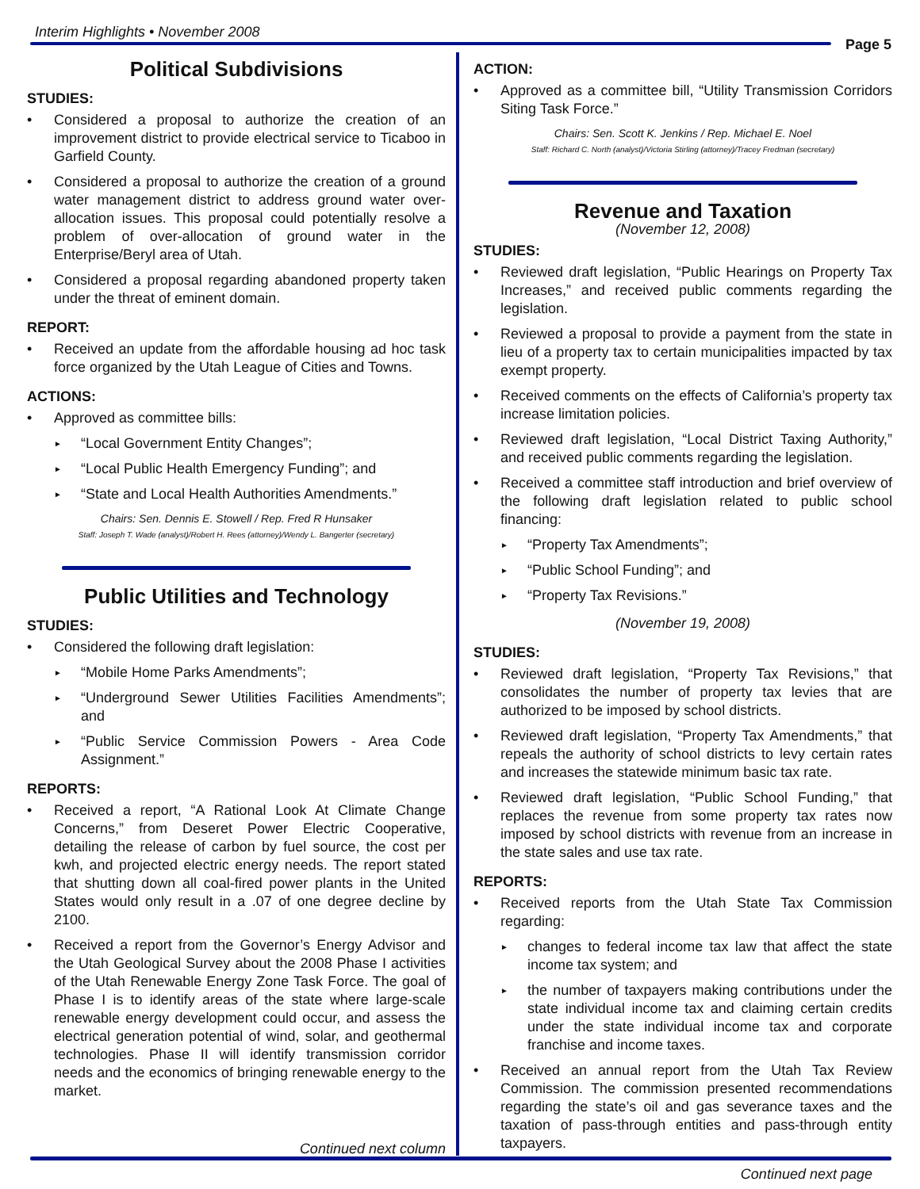Interim Highlights • November 2008
Page 5
Political Subdivisions
STUDIES:
Considered a proposal to authorize the creation of an improvement district to provide electrical service to Ticaboo in Garfield County.
Considered a proposal to authorize the creation of a ground water management district to address ground water over-allocation issues. This proposal could potentially resolve a problem of over-allocation of ground water in the Enterprise/Beryl area of Utah.
Considered a proposal regarding abandoned property taken under the threat of eminent domain.
REPORT:
Received an update from the affordable housing ad hoc task force organized by the Utah League of Cities and Towns.
ACTIONS:
Approved as committee bills:
“Local Government Entity Changes”;
“Local Public Health Emergency Funding”; and
“State and Local Health Authorities Amendments.”
Chairs: Sen. Dennis E. Stowell / Rep. Fred R Hunsaker
Staff: Joseph T. Wade (analyst)/Robert H. Rees (attorney)/Wendy L. Bangerter (secretary)
Public Utilities and Technology
STUDIES:
Considered the following draft legislation:
“Mobile Home Parks Amendments”;
“Underground Sewer Utilities Facilities Amendments”; and
“Public Service Commission Powers - Area Code Assignment.”
REPORTS:
Received a report, “A Rational Look At Climate Change Concerns,” from Deseret Power Electric Cooperative, detailing the release of carbon by fuel source, the cost per kwh, and projected electric energy needs. The report stated that shutting down all coal-fired power plants in the United States would only result in a .07 of one degree decline by 2100.
Received a report from the Governor’s Energy Advisor and the Utah Geological Survey about the 2008 Phase I activities of the Utah Renewable Energy Zone Task Force. The goal of Phase I is to identify areas of the state where large-scale renewable energy development could occur, and assess the electrical generation potential of wind, solar, and geothermal technologies. Phase II will identify transmission corridor needs and the economics of bringing renewable energy to the market.
Continued next column
ACTION:
Approved as a committee bill, “Utility Transmission Corridors Siting Task Force.”
Chairs: Sen. Scott K. Jenkins / Rep. Michael E. Noel
Staff: Richard C. North (analyst)/Victoria Stirling (attorney)/Tracey Fredman (secretary)
Revenue and Taxation
(November 12, 2008)
STUDIES:
Reviewed draft legislation, “Public Hearings on Property Tax Increases,” and received public comments regarding the legislation.
Reviewed a proposal to provide a payment from the state in lieu of a property tax to certain municipalities impacted by tax exempt property.
Received comments on the effects of California’s property tax increase limitation policies.
Reviewed draft legislation, “Local District Taxing Authority,” and received public comments regarding the legislation.
Received a committee staff introduction and brief overview of the following draft legislation related to public school financing:
“Property Tax Amendments”;
“Public School Funding”; and
“Property Tax Revisions.”
(November 19, 2008)
STUDIES:
Reviewed draft legislation, “Property Tax Revisions,” that consolidates the number of property tax levies that are authorized to be imposed by school districts.
Reviewed draft legislation, “Property Tax Amendments,” that repeals the authority of school districts to levy certain rates and increases the statewide minimum basic tax rate.
Reviewed draft legislation, “Public School Funding,” that replaces the revenue from some property tax rates now imposed by school districts with revenue from an increase in the state sales and use tax rate.
REPORTS:
Received reports from the Utah State Tax Commission regarding:
changes to federal income tax law that affect the state income tax system; and
the number of taxpayers making contributions under the state individual income tax and claiming certain credits under the state individual income tax and corporate franchise and income taxes.
Received an annual report from the Utah Tax Review Commission. The commission presented recommendations regarding the state’s oil and gas severance taxes and the taxation of pass-through entities and pass-through entity taxpayers.
Continued next page